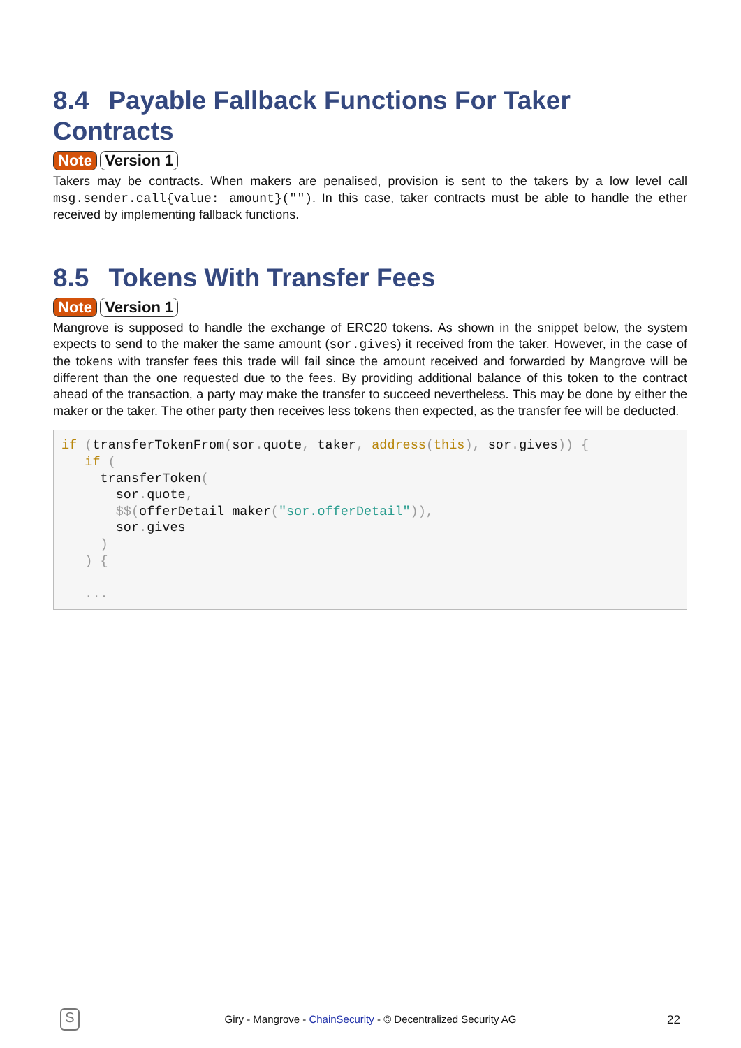8.4 Payable Fallback Functions For Taker Contracts
Note Version 1
Takers may be contracts. When makers are penalised, provision is sent to the takers by a low level call msg.sender.call{value: amount}(""). In this case, taker contracts must be able to handle the ether received by implementing fallback functions.
8.5 Tokens With Transfer Fees
Note Version 1
Mangrove is supposed to handle the exchange of ERC20 tokens. As shown in the snippet below, the system expects to send to the maker the same amount (sor.gives) it received from the taker. However, in the case of the tokens with transfer fees this trade will fail since the amount received and forwarded by Mangrove will be different than the one requested due to the fees. By providing additional balance of this token to the contract ahead of the transaction, a party may make the transfer to succeed nevertheless. This may be done by either the maker or the taker. The other party then receives less tokens then expected, as the transfer fee will be deducted.
if (transferTokenFrom(sor. quote, taker, address(this), sor. gives)) {
   if (
     transferToken(
       sor. quote,
       $$(offerDetail_maker("sor.offerDetail")),
       sor. gives
     )
   ) {

   ...
S
Giry - Mangrove - ChainSecurity - © Decentralized Security AG 22